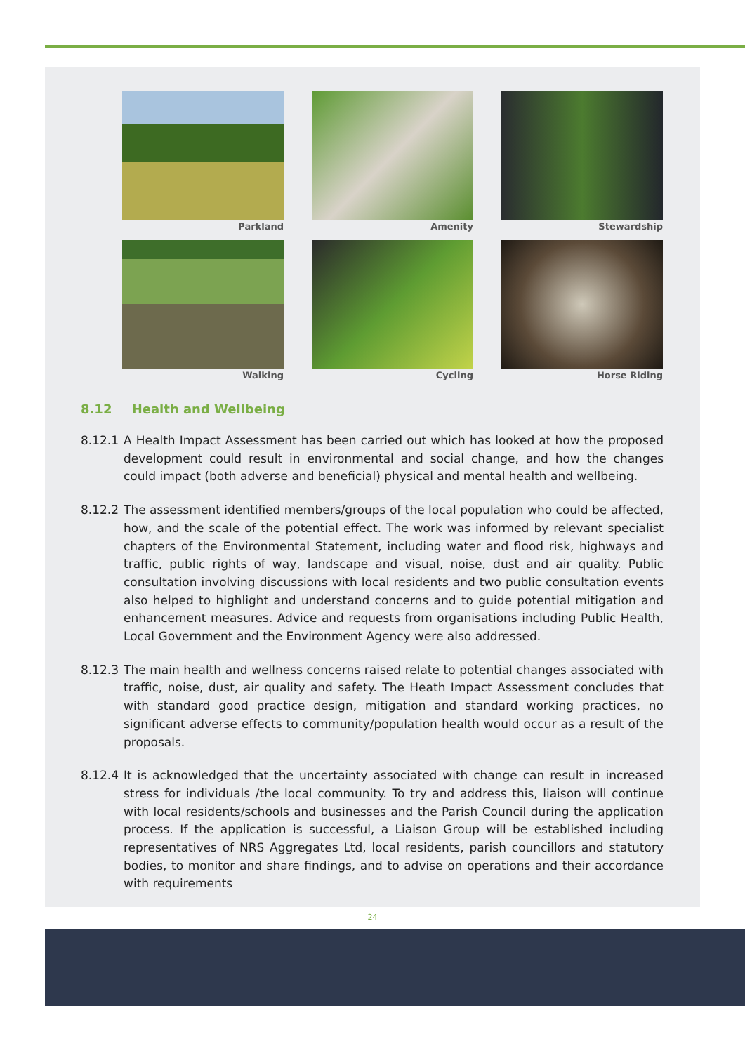Parkland
Amenity
Stewardship
Walking
Cycling
Horse Riding
8.12 Health and Wellbeing
8.12.1
A Health Impact Assessment has been carried out which has looked at how the proposed development could result in environmental and social change, and how the changes could impact (both adverse and beneficial) physical and mental health and wellbeing.
8.12.2
The assessment identified members/groups of the local population who could be affected, how, and the scale of the potential effect. The work was informed by relevant specialist chapters of the Environmental Statement, including water and flood risk, highways and traffic, public rights of way, landscape and visual, noise, dust and air quality. Public consultation involving discussions with local residents and two public consultation events also helped to highlight and understand concerns and to guide potential mitigation and enhancement measures. Advice and requests from organisations including Public Health, Local Government and the Environment Agency were also addressed.
8.12.3
The main health and wellness concerns raised relate to potential changes associated with traffic, noise, dust, air quality and safety. The Heath Impact Assessment concludes that with standard good practice design, mitigation and standard working practices, no significant adverse effects to community/population health would occur as a result of the proposals.
8.12.4
It is acknowledged that the uncertainty associated with change can result in increased stress for individuals /the local community. To try and address this, liaison will continue with local residents/schools and businesses and the Parish Council during the application process. If the application is successful, a Liaison Group will be established including representatives of NRS Aggregates Ltd, local residents, parish councillors and statutory bodies, to monitor and share findings, and to advise on operations and their accordance with requirements
24